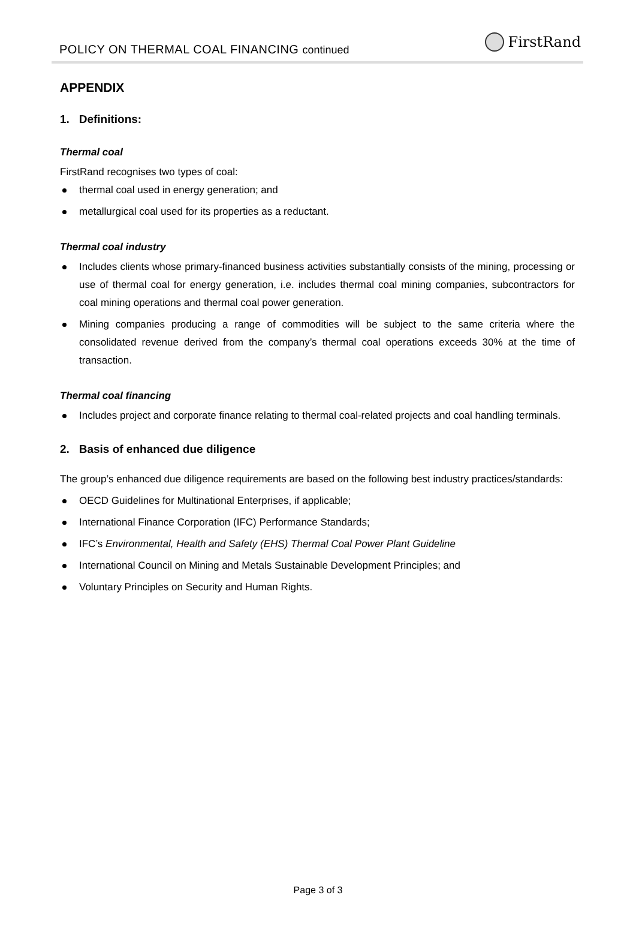POLICY ON THERMAL COAL FINANCING continued
FirstRand
APPENDIX
1. Definitions:
Thermal coal
FirstRand recognises two types of coal:
thermal coal used in energy generation; and
metallurgical coal used for its properties as a reductant.
Thermal coal industry
Includes clients whose primary-financed business activities substantially consists of the mining, processing or use of thermal coal for energy generation, i.e. includes thermal coal mining companies, subcontractors for coal mining operations and thermal coal power generation.
Mining companies producing a range of commodities will be subject to the same criteria where the consolidated revenue derived from the company’s thermal coal operations exceeds 30% at the time of transaction.
Thermal coal financing
Includes project and corporate finance relating to thermal coal-related projects and coal handling terminals.
2. Basis of enhanced due diligence
The group’s enhanced due diligence requirements are based on the following best industry practices/standards:
OECD Guidelines for Multinational Enterprises, if applicable;
International Finance Corporation (IFC) Performance Standards;
IFC’s Environmental, Health and Safety (EHS) Thermal Coal Power Plant Guideline
International Council on Mining and Metals Sustainable Development Principles; and
Voluntary Principles on Security and Human Rights.
Page 3 of 3